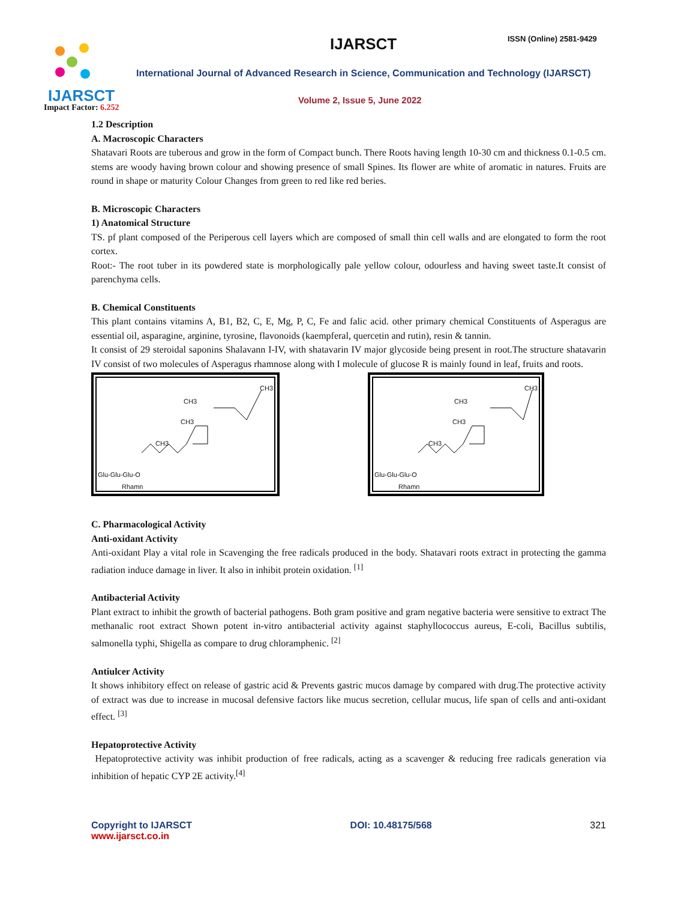IJARSCT IJARSCT ISSN (Online) 2581-9429
International Journal of Advanced Research in Science, Communication and Technology (IJARSCT)
Volume 2, Issue 5, June 2022
Impact Factor: 6.252
1.2 Description
A. Macroscopic Characters
Shatavari Roots are tuberous and grow in the form of Compact bunch. There Roots having length 10-30 cm and thickness 0.1-0.5 cm. stems are woody having brown colour and showing presence of small Spines. Its flower are white of aromatic in natures. Fruits are round in shape or maturity Colour Changes from green to red like red beries.
B. Microscopic Characters
1) Anatomical Structure
TS. pf plant composed of the Periperous cell layers which are composed of small thin cell walls and are elongated to form the root cortex.
Root:- The root tuber in its powdered state is morphologically pale yellow colour, odourless and having sweet taste.It consist of parenchyma cells.
B. Chemical Constituents
This plant contains vitamins A, B1, B2, C, E, Mg, P, C, Fe and falic acid. other primary chemical Constituents of Asperagus are essential oil, asparagine, arginine, tyrosine, flavonoids (kaempferal, quercetin and rutin), resin & tannin.
It consist of 29 steroidal saponins Shalavann I-IV, with shatavarin IV major glycoside being present in root.The structure shatavarin IV consist of two molecules of Asperagus rhamnose along with I molecule of glucose R is mainly found in leaf, fruits and roots.
CH3
CH3
CH3
CH3
Glu-Glu-Glu-O
Rhamn
CH3
CH3
CH3
CH3
Glu-Glu-Glu-O
Rhamn
C. Pharmacological Activity
Anti-oxidant Activity
Anti-oxidant Play a vital role in Scavenging the free radicals produced in the body. Shatavari roots extract in protecting the gamma radiation induce damage in liver. It also in inhibit protein oxidation. <sup>[1]</sup>
Antibacterial Activity
Plant extract to inhibit the growth of bacterial pathogens. Both gram positive and gram negative bacteria were sensitive to extract The methanalic root extract Shown potent in-vitro antibacterial activity against staphyllococcus aureus, E-coli, Bacillus subtilis, salmonella typhi, Shigella as compare to drug chloramphenic. <sup>[2]</sup>
Antiulcer Activity
It shows inhibitory effect on release of gastric acid & Prevents gastric mucos damage by compared with drug.The protective activity of extract was due to increase in mucosal defensive factors like mucus secretion, cellular mucus, life span of cells and anti-oxidant effect. <sup>[3]</sup>
Hepatoprotective Activity
Hepatoprotective activity was inhibit production of free radicals, acting as a scavenger & reducing free radicals generation via inhibition of hepatic CYP 2E activity.<sup>[4]</sup>
Copyright to IJARSCT
www.ijarsct.co.in
DOI: 10.48175/568 321